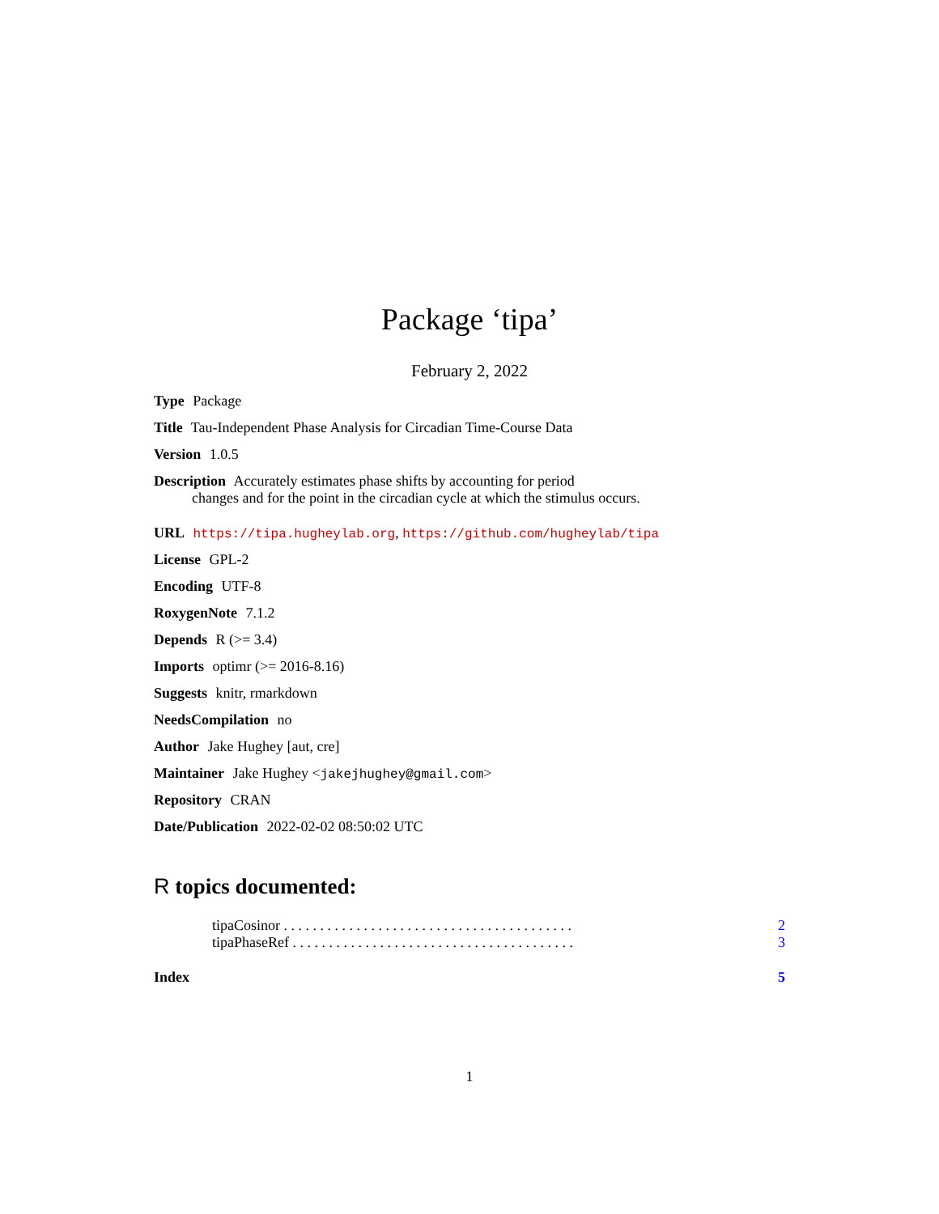Package ‘tipa’
February 2, 2022
Type Package
Title Tau-Independent Phase Analysis for Circadian Time-Course Data
Version 1.0.5
Description Accurately estimates phase shifts by accounting for period
changes and for the point in the circadian cycle at which the stimulus occurs.
URL https://tipa.hugheylab.org, https://github.com/hugheylab/tipa
License GPL-2
Encoding UTF-8
RoxygenNote 7.1.2
Depends R (>= 3.4)
Imports optimr (>= 2016-8.16)
Suggests knitr, rmarkdown
NeedsCompilation no
Author Jake Hughey [aut, cre]
Maintainer Jake Hughey <jakejhughey@gmail.com>
Repository CRAN
Date/Publication 2022-02-02 08:50:02 UTC
R topics documented:
tipaCosinor . . . . . . . . . . . . . . . . . . . . . . . . . . . . . . . . . . . . . . . . 2
tipaPhaseRef . . . . . . . . . . . . . . . . . . . . . . . . . . . . . . . . . . . . . . . 3
Index 5
1